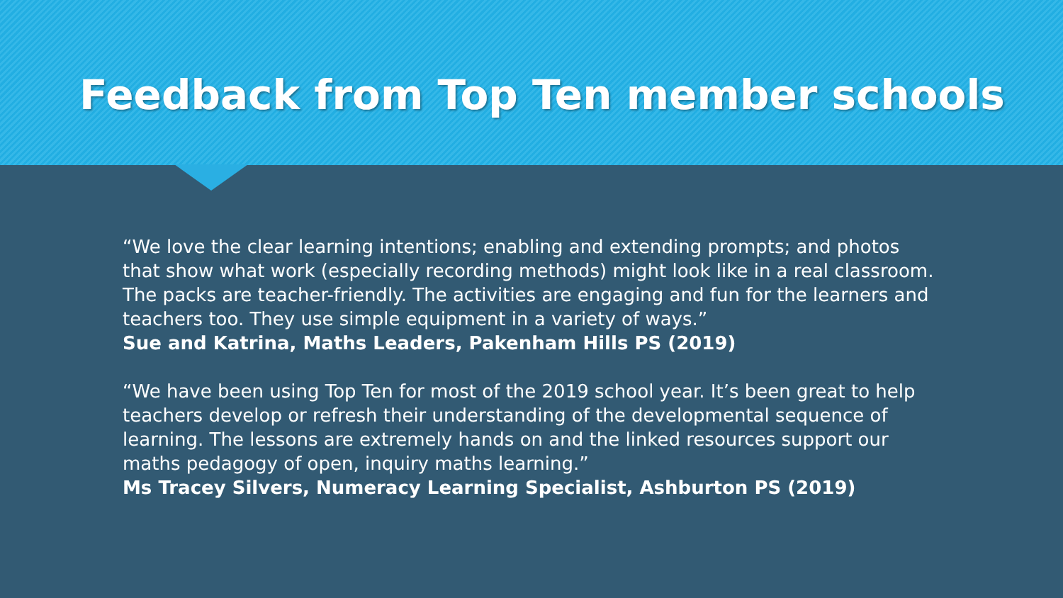Feedback from Top Ten member schools
“We love the clear learning intentions; enabling and extending prompts; and photos that show what work (especially recording methods) might look like in a real classroom. The packs are teacher-friendly. The activities are engaging and fun for the learners and teachers too. They use simple equipment in a variety of ways.”
Sue and Katrina, Maths Leaders, Pakenham Hills PS (2019)
“We have been using Top Ten for most of the 2019 school year. It’s been great to help teachers develop or refresh their understanding of the developmental sequence of learning. The lessons are extremely hands on and the linked resources support our maths pedagogy of open, inquiry maths learning.”
Ms Tracey Silvers, Numeracy Learning Specialist, Ashburton PS (2019)